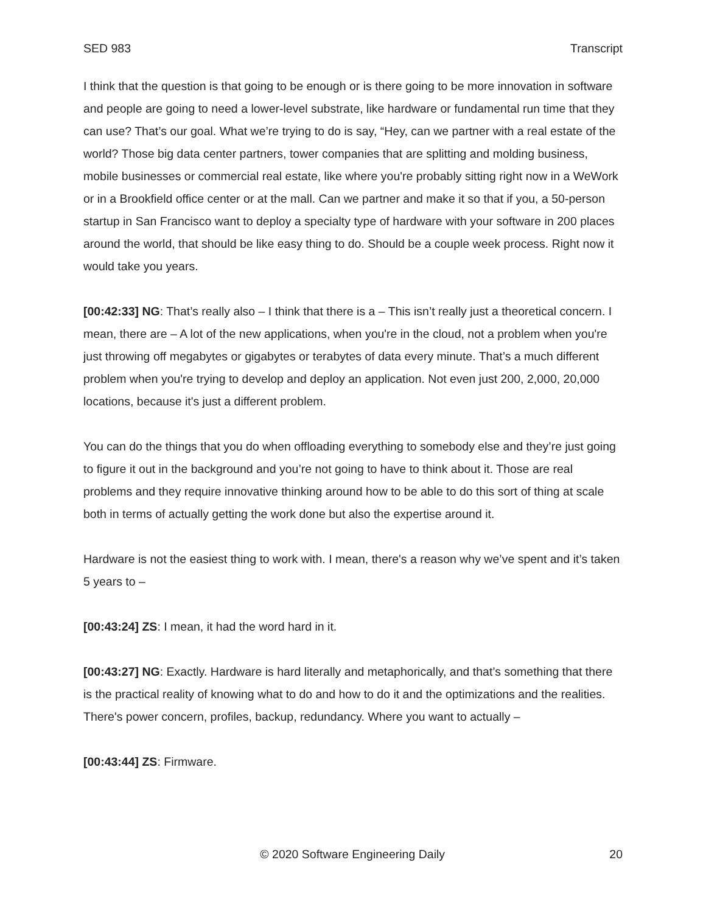SED 983 Transcript
I think that the question is that going to be enough or is there going to be more innovation in software and people are going to need a lower-level substrate, like hardware or fundamental run time that they can use? That’s our goal. What we’re trying to do is say, “Hey, can we partner with a real estate of the world? Those big data center partners, tower companies that are splitting and molding business, mobile businesses or commercial real estate, like where you're probably sitting right now in a WeWork or in a Brookfield office center or at the mall. Can we partner and make it so that if you, a 50-person startup in San Francisco want to deploy a specialty type of hardware with your software in 200 places around the world, that should be like easy thing to do. Should be a couple week process. Right now it would take you years.
[00:42:33] NG: That’s really also – I think that there is a – This isn’t really just a theoretical concern. I mean, there are – A lot of the new applications, when you're in the cloud, not a problem when you're just throwing off megabytes or gigabytes or terabytes of data every minute. That’s a much different problem when you're trying to develop and deploy an application. Not even just 200, 2,000, 20,000 locations, because it's just a different problem.
You can do the things that you do when offloading everything to somebody else and they’re just going to figure it out in the background and you’re not going to have to think about it. Those are real problems and they require innovative thinking around how to be able to do this sort of thing at scale both in terms of actually getting the work done but also the expertise around it.
Hardware is not the easiest thing to work with. I mean, there's a reason why we’ve spent and it’s taken 5 years to –
[00:43:24] ZS: I mean, it had the word hard in it.
[00:43:27] NG: Exactly. Hardware is hard literally and metaphorically, and that’s something that there is the practical reality of knowing what to do and how to do it and the optimizations and the realities. There's power concern, profiles, backup, redundancy. Where you want to actually –
[00:43:44] ZS: Firmware.
© 2020 Software Engineering Daily 20